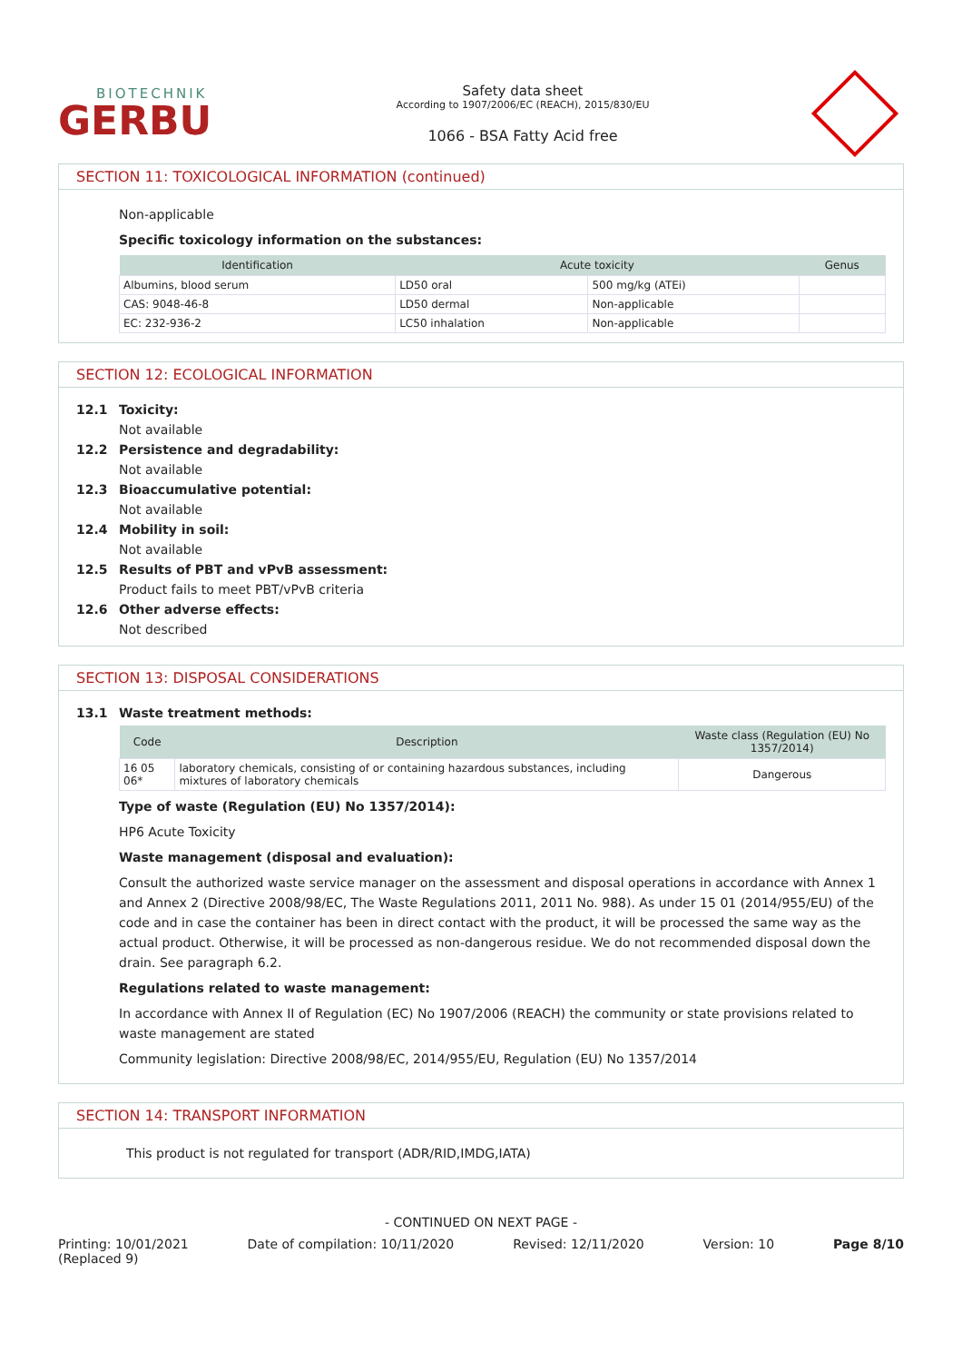BIOTECHNIK
GERBU
Safety data sheet
According to 1907/2006/EC (REACH), 2015/830/EU
1066 - BSA Fatty Acid free
SECTION 11: TOXICOLOGICAL INFORMATION (continued)
Non-applicable
Specific toxicology information on the substances:
| Identification | Acute toxicity | | Genus |
| --- | --- | --- | --- |
| Albumins, blood serum | LD50 oral | 500 mg/kg (ATEi) | |
| CAS: 9048-46-8 | LD50 dermal | Non-applicable | |
| EC: 232-936-2 | LC50 inhalation | Non-applicable | |
SECTION 12: ECOLOGICAL INFORMATION
12.1 Toxicity:
Not available
12.2 Persistence and degradability:
Not available
12.3 Bioaccumulative potential:
Not available
12.4 Mobility in soil:
Not available
12.5 Results of PBT and vPvB assessment:
Product fails to meet PBT/vPvB criteria
12.6 Other adverse effects:
Not described
SECTION 13: DISPOSAL CONSIDERATIONS
13.1 Waste treatment methods:
| Code | Description | Waste class (Regulation (EU) No 1357/2014) |
| --- | --- | --- |
| 16 05 06* | laboratory chemicals, consisting of or containing hazardous substances, including mixtures of laboratory chemicals | Dangerous |
Type of waste (Regulation (EU) No 1357/2014):
HP6 Acute Toxicity
Waste management (disposal and evaluation):
Consult the authorized waste service manager on the assessment and disposal operations in accordance with Annex 1 and Annex 2 (Directive 2008/98/EC, The Waste Regulations 2011, 2011 No. 988). As under 15 01 (2014/955/EU) of the code and in case the container has been in direct contact with the product, it will be processed the same way as the actual product. Otherwise, it will be processed as non-dangerous residue. We do not recommended disposal down the drain. See paragraph 6.2.
Regulations related to waste management:
In accordance with Annex II of Regulation (EC) No 1907/2006 (REACH) the community or state provisions related to waste management are stated
Community legislation: Directive 2008/98/EC, 2014/955/EU, Regulation (EU) No 1357/2014
SECTION 14: TRANSPORT INFORMATION
This product is not regulated for transport (ADR/RID,IMDG,IATA)
- CONTINUED ON NEXT PAGE -
Printing: 10/01/2021
(Replaced 9) Date of compilation: 10/11/2020 Revised: 12/11/2020 Version: 10 Page 8/10